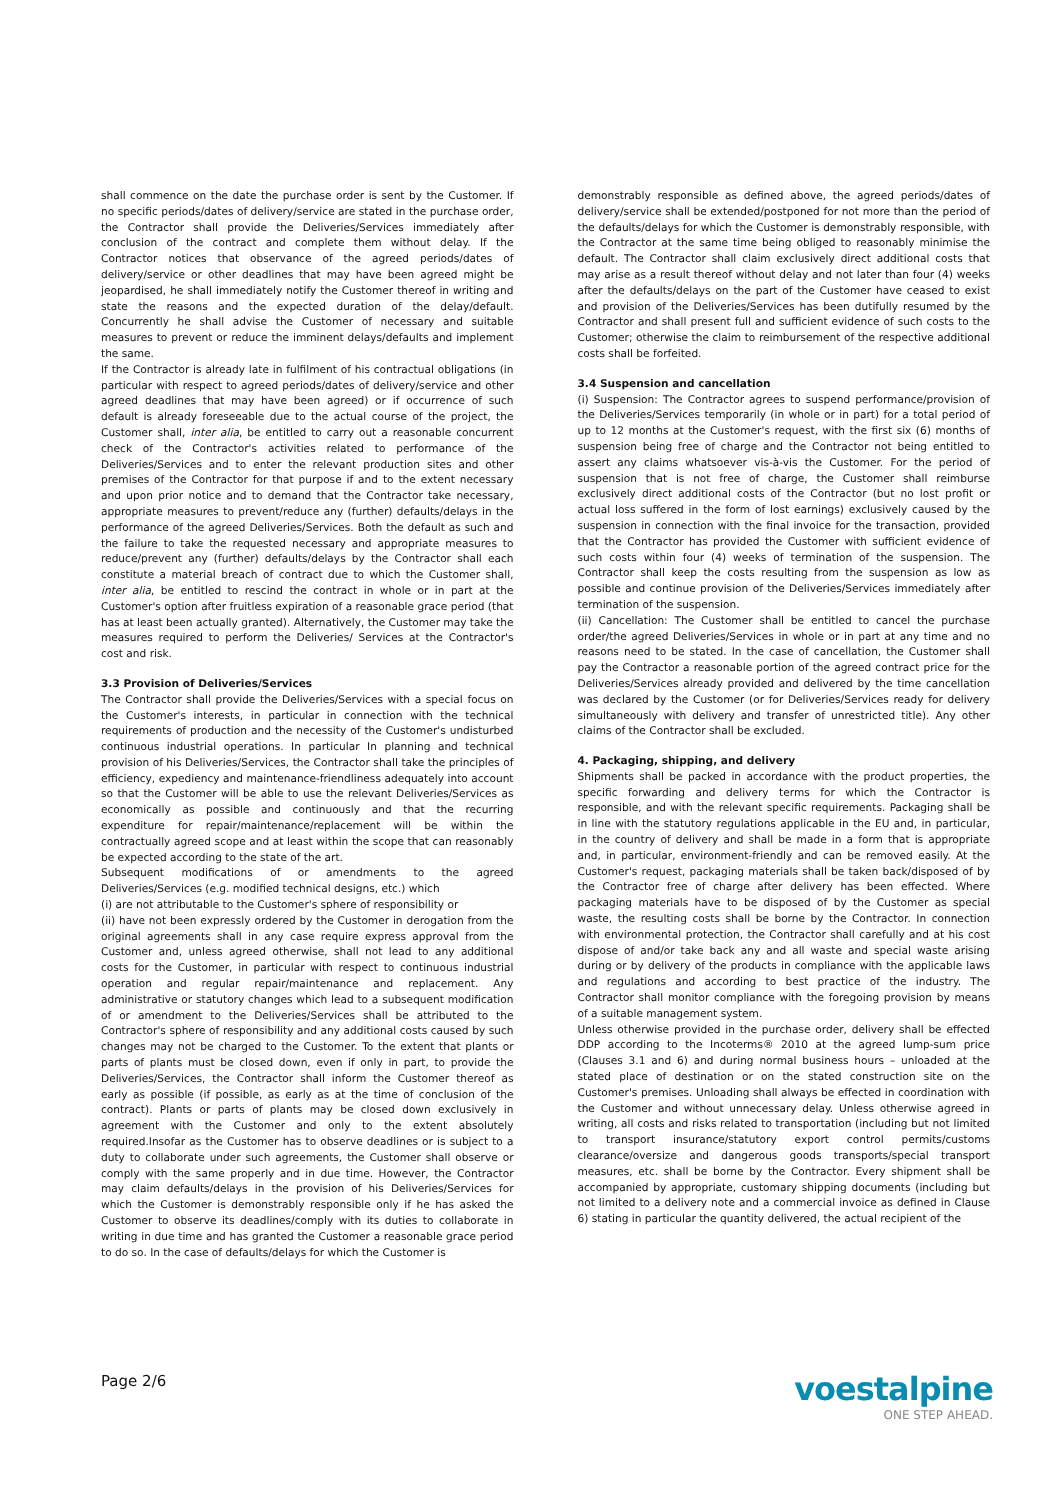shall commence on the date the purchase order is sent by the Customer. If no specific periods/dates of delivery/service are stated in the purchase order, the Contractor shall provide the Deliveries/Services immediately after conclusion of the contract and complete them without delay. If the Contractor notices that observance of the agreed periods/dates of delivery/service or other deadlines that may have been agreed might be jeopardised, he shall immediately notify the Customer thereof in writing and state the reasons and the expected duration of the delay/default. Concurrently he shall advise the Customer of necessary and suitable measures to prevent or reduce the imminent delays/defaults and implement the same.
If the Contractor is already late in fulfilment of his contractual obligations (in particular with respect to agreed periods/dates of delivery/service and other agreed deadlines that may have been agreed) or if occurrence of such default is already foreseeable due to the actual course of the project, the Customer shall, inter alia, be entitled to carry out a reasonable concurrent check of the Contractor's activities related to performance of the Deliveries/Services and to enter the relevant production sites and other premises of the Contractor for that purpose if and to the extent necessary and upon prior notice and to demand that the Contractor take necessary, appropriate measures to prevent/reduce any (further) defaults/delays in the performance of the agreed Deliveries/Services. Both the default as such and the failure to take the requested necessary and appropriate measures to reduce/prevent any (further) defaults/delays by the Contractor shall each constitute a material breach of contract due to which the Customer shall, inter alia, be entitled to rescind the contract in whole or in part at the Customer's option after fruitless expiration of a reasonable grace period (that has at least been actually granted). Alternatively, the Customer may take the measures required to perform the Deliveries/ Services at the Contractor's cost and risk.
3.3 Provision of Deliveries/Services
The Contractor shall provide the Deliveries/Services with a special focus on the Customer's interests, in particular in connection with the technical requirements of production and the necessity of the Customer's undisturbed continuous industrial operations. In particular In planning and technical provision of his Deliveries/Services, the Contractor shall take the principles of efficiency, expediency and maintenance-friendliness adequately into account so that the Customer will be able to use the relevant Deliveries/Services as economically as possible and continuously and that the recurring expenditure for repair/maintenance/replacement will be within the contractually agreed scope and at least within the scope that can reasonably be expected according to the state of the art.
Subsequent modifications of or amendments to the agreed Deliveries/Services (e.g. modified technical designs, etc.) which
(i) are not attributable to the Customer's sphere of responsibility or
(ii) have not been expressly ordered by the Customer in derogation from the original agreements shall in any case require express approval from the Customer and, unless agreed otherwise, shall not lead to any additional costs for the Customer, in particular with respect to continuous industrial operation and regular repair/maintenance and replacement. Any administrative or statutory changes which lead to a subsequent modification of or amendment to the Deliveries/Services shall be attributed to the Contractor's sphere of responsibility and any additional costs caused by such changes may not be charged to the Customer. To the extent that plants or parts of plants must be closed down, even if only in part, to provide the Deliveries/Services, the Contractor shall inform the Customer thereof as early as possible (if possible, as early as at the time of conclusion of the contract). Plants or parts of plants may be closed down exclusively in agreement with the Customer and only to the extent absolutely required.Insofar as the Customer has to observe deadlines or is subject to a duty to collaborate under such agreements, the Customer shall observe or comply with the same properly and in due time. However, the Contractor may claim defaults/delays in the provision of his Deliveries/Services for which the Customer is demonstrably responsible only if he has asked the Customer to observe its deadlines/comply with its duties to collaborate in writing in due time and has granted the Customer a reasonable grace period to do so. In the case of defaults/delays for which the Customer is
demonstrably responsible as defined above, the agreed periods/dates of delivery/service shall be extended/postponed for not more than the period of the defaults/delays for which the Customer is demonstrably responsible, with the Contractor at the same time being obliged to reasonably minimise the default. The Contractor shall claim exclusively direct additional costs that may arise as a result thereof without delay and not later than four (4) weeks after the defaults/delays on the part of the Customer have ceased to exist and provision of the Deliveries/Services has been dutifully resumed by the Contractor and shall present full and sufficient evidence of such costs to the Customer; otherwise the claim to reimbursement of the respective additional costs shall be forfeited.
3.4 Suspension and cancellation
(i) Suspension: The Contractor agrees to suspend performance/provision of the Deliveries/Services temporarily (in whole or in part) for a total period of up to 12 months at the Customer's request, with the first six (6) months of suspension being free of charge and the Contractor not being entitled to assert any claims whatsoever vis-à-vis the Customer. For the period of suspension that is not free of charge, the Customer shall reimburse exclusively direct additional costs of the Contractor (but no lost profit or actual loss suffered in the form of lost earnings) exclusively caused by the suspension in connection with the final invoice for the transaction, provided that the Contractor has provided the Customer with sufficient evidence of such costs within four (4) weeks of termination of the suspension. The Contractor shall keep the costs resulting from the suspension as low as possible and continue provision of the Deliveries/Services immediately after termination of the suspension.
(ii) Cancellation: The Customer shall be entitled to cancel the purchase order/the agreed Deliveries/Services in whole or in part at any time and no reasons need to be stated. In the case of cancellation, the Customer shall pay the Contractor a reasonable portion of the agreed contract price for the Deliveries/Services already provided and delivered by the time cancellation was declared by the Customer (or for Deliveries/Services ready for delivery simultaneously with delivery and transfer of unrestricted title). Any other claims of the Contractor shall be excluded.
4. Packaging, shipping, and delivery
Shipments shall be packed in accordance with the product properties, the specific forwarding and delivery terms for which the Contractor is responsible, and with the relevant specific requirements. Packaging shall be in line with the statutory regulations applicable in the EU and, in particular, in the country of delivery and shall be made in a form that is appropriate and, in particular, environment-friendly and can be removed easily. At the Customer's request, packaging materials shall be taken back/disposed of by the Contractor free of charge after delivery has been effected. Where packaging materials have to be disposed of by the Customer as special waste, the resulting costs shall be borne by the Contractor. In connection with environmental protection, the Contractor shall carefully and at his cost dispose of and/or take back any and all waste and special waste arising during or by delivery of the products in compliance with the applicable laws and regulations and according to best practice of the industry. The Contractor shall monitor compliance with the foregoing provision by means of a suitable management system.
Unless otherwise provided in the purchase order, delivery shall be effected DDP according to the Incoterms® 2010 at the agreed lump-sum price (Clauses 3.1 and 6) and during normal business hours – unloaded at the stated place of destination or on the stated construction site on the Customer's premises. Unloading shall always be effected in coordination with the Customer and without unnecessary delay. Unless otherwise agreed in writing, all costs and risks related to transportation (including but not limited to transport insurance/statutory export control permits/customs clearance/oversize and dangerous goods transports/special transport measures, etc. shall be borne by the Contractor. Every shipment shall be accompanied by appropriate, customary shipping documents (including but not limited to a delivery note and a commercial invoice as defined in Clause 6) stating in particular the quantity delivered, the actual recipient of the
Page 2/6
voestalpine
ONE STEP AHEAD.